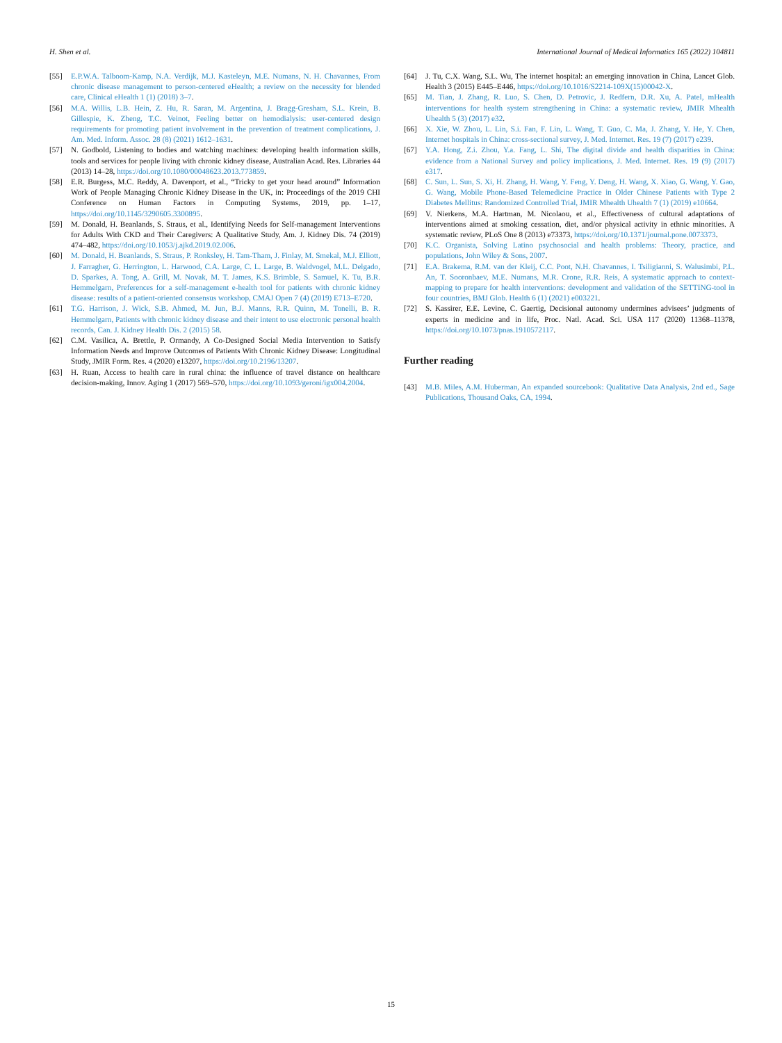H. Shen et al. International Journal of Medical Informatics 165 (2022) 104811
[55] E.P.W.A. Talboom-Kamp, N.A. Verdijk, M.J. Kasteleyn, M.E. Numans, N. H. Chavannes, From chronic disease management to person-centered eHealth; a review on the necessity for blended care, Clinical eHealth 1 (1) (2018) 3–7.
[56] M.A. Willis, L.B. Hein, Z. Hu, R. Saran, M. Argentina, J. Bragg-Gresham, S.L. Krein, B. Gillespie, K. Zheng, T.C. Veinot, Feeling better on hemodialysis: user-centered design requirements for promoting patient involvement in the prevention of treatment complications, J. Am. Med. Inform. Assoc. 28 (8) (2021) 1612–1631.
[57] N. Godbold, Listening to bodies and watching machines: developing health information skills, tools and services for people living with chronic kidney disease, Australian Acad. Res. Libraries 44 (2013) 14–28, https://doi.org/10.1080/00048623.2013.773859.
[58] E.R. Burgess, M.C. Reddy, A. Davenport, et al., “Tricky to get your head around” Information Work of People Managing Chronic Kidney Disease in the UK, in: Proceedings of the 2019 CHI Conference on Human Factors in Computing Systems, 2019, pp. 1–17, https://doi.org/10.1145/3290605.3300895.
[59] M. Donald, H. Beanlands, S. Straus, et al., Identifying Needs for Self-management Interventions for Adults With CKD and Their Caregivers: A Qualitative Study, Am. J. Kidney Dis. 74 (2019) 474–482, https://doi.org/10.1053/j.ajkd.2019.02.006.
[60] M. Donald, H. Beanlands, S. Straus, P. Ronksley, H. Tam-Tham, J. Finlay, M. Smekal, M.J. Elliott, J. Farragher, G. Herrington, L. Harwood, C.A. Large, C. L. Large, B. Waldvogel, M.L. Delgado, D. Sparkes, A. Tong, A. Grill, M. Novak, M. T. James, K.S. Brimble, S. Samuel, K. Tu, B.R. Hemmelgarn, Preferences for a self-management e-health tool for patients with chronic kidney disease: results of a patient-oriented consensus workshop, CMAJ Open 7 (4) (2019) E713–E720.
[61] T.G. Harrison, J. Wick, S.B. Ahmed, M. Jun, B.J. Manns, R.R. Quinn, M. Tonelli, B. R. Hemmelgarn, Patients with chronic kidney disease and their intent to use electronic personal health records, Can. J. Kidney Health Dis. 2 (2015) 58.
[62] C.M. Vasilica, A. Brettle, P. Ormandy, A Co-Designed Social Media Intervention to Satisfy Information Needs and Improve Outcomes of Patients With Chronic Kidney Disease: Longitudinal Study, JMIR Form. Res. 4 (2020) e13207, https://doi.org/10.2196/13207.
[63] H. Ruan, Access to health care in rural china: the influence of travel distance on healthcare decision-making, Innov. Aging 1 (2017) 569–570, https://doi.org/10.1093/geroni/igx004.2004.
[64] J. Tu, C.X. Wang, S.L. Wu, The internet hospital: an emerging innovation in China, Lancet Glob. Health 3 (2015) E445–E446, https://doi.org/10.1016/S2214-109X(15)00042-X.
[65] M. Tian, J. Zhang, R. Luo, S. Chen, D. Petrovic, J. Redfern, D.R. Xu, A. Patel, mHealth interventions for health system strengthening in China: a systematic review, JMIR Mhealth Uhealth 5 (3) (2017) e32.
[66] X. Xie, W. Zhou, L. Lin, S.i. Fan, F. Lin, L. Wang, T. Guo, C. Ma, J. Zhang, Y. He, Y. Chen, Internet hospitals in China: cross-sectional survey, J. Med. Internet. Res. 19 (7) (2017) e239.
[67] Y.A. Hong, Z.i. Zhou, Y.a. Fang, L. Shi, The digital divide and health disparities in China: evidence from a National Survey and policy implications, J. Med. Internet. Res. 19 (9) (2017) e317.
[68] C. Sun, L. Sun, S. Xi, H. Zhang, H. Wang, Y. Feng, Y. Deng, H. Wang, X. Xiao, G. Wang, Y. Gao, G. Wang, Mobile Phone-Based Telemedicine Practice in Older Chinese Patients with Type 2 Diabetes Mellitus: Randomized Controlled Trial, JMIR Mhealth Uhealth 7 (1) (2019) e10664.
[69] V. Nierkens, M.A. Hartman, M. Nicolaou, et al., Effectiveness of cultural adaptations of interventions aimed at smoking cessation, diet, and/or physical activity in ethnic minorities. A systematic review, PLoS One 8 (2013) e73373, https://doi.org/10.1371/journal.pone.0073373.
[70] K.C. Organista, Solving Latino psychosocial and health problems: Theory, practice, and populations, John Wiley & Sons, 2007.
[71] E.A. Brakema, R.M. van der Kleij, C.C. Poot, N.H. Chavannes, I. Tsiligianni, S. Walusimbi, P.L. An, T. Sooronbaev, M.E. Numans, M.R. Crone, R.R. Reis, A systematic approach to context-mapping to prepare for health interventions: development and validation of the SETTING-tool in four countries, BMJ Glob. Health 6 (1) (2021) e003221.
[72] S. Kassirer, E.E. Levine, C. Gaertig, Decisional autonomy undermines advisees’ judgments of experts in medicine and in life, Proc. Natl. Acad. Sci. USA 117 (2020) 11368–11378, https://doi.org/10.1073/pnas.1910572117.
Further reading
[43] M.B. Miles, A.M. Huberman, An expanded sourcebook: Qualitative Data Analysis, 2nd ed., Sage Publications, Thousand Oaks, CA, 1994.
15